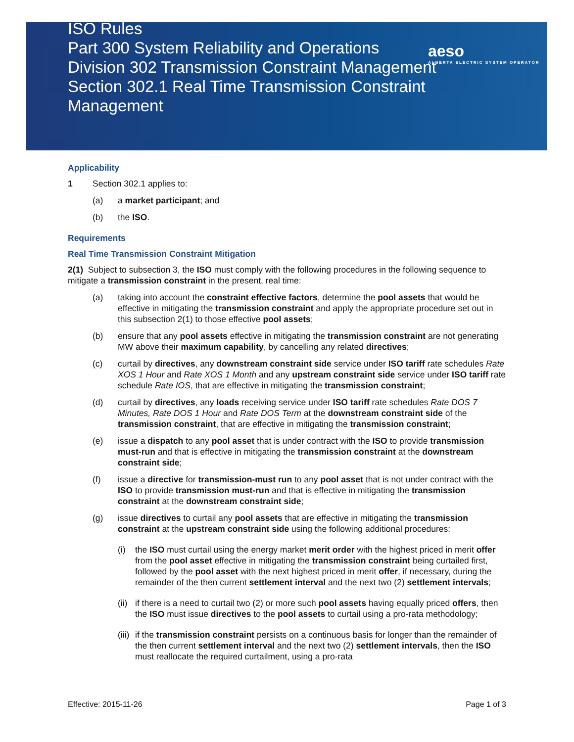ISO Rules
Part 300 System Reliability and Operations
Division 302 Transmission Constraint Management
Section 302.1 Real Time Transmission Constraint Management
aeso
ALBERTA ELECTRIC SYSTEM OPERATOR
Applicability
1 Section 302.1 applies to:
(a) a market participant; and
(b) the ISO.
Requirements
Real Time Transmission Constraint Mitigation
2(1) Subject to subsection 3, the ISO must comply with the following procedures in the following sequence to mitigate a transmission constraint in the present, real time:
(a) taking into account the constraint effective factors, determine the pool assets that would be effective in mitigating the transmission constraint and apply the appropriate procedure set out in this subsection 2(1) to those effective pool assets;
(b) ensure that any pool assets effective in mitigating the transmission constraint are not generating MW above their maximum capability, by cancelling any related directives;
(c) curtail by directives, any downstream constraint side service under ISO tariff rate schedules Rate XOS 1 Hour and Rate XOS 1 Month and any upstream constraint side service under ISO tariff rate schedule Rate IOS, that are effective in mitigating the transmission constraint;
(d) curtail by directives, any loads receiving service under ISO tariff rate schedules Rate DOS 7 Minutes, Rate DOS 1 Hour and Rate DOS Term at the downstream constraint side of the transmission constraint, that are effective in mitigating the transmission constraint;
(e) issue a dispatch to any pool asset that is under contract with the ISO to provide transmission must-run and that is effective in mitigating the transmission constraint at the downstream constraint side;
(f) issue a directive for transmission-must run to any pool asset that is not under contract with the ISO to provide transmission must-run and that is effective in mitigating the transmission constraint at the downstream constraint side;
(g) issue directives to curtail any pool assets that are effective in mitigating the transmission constraint at the upstream constraint side using the following additional procedures:
(i) the ISO must curtail using the energy market merit order with the highest priced in merit offer from the pool asset effective in mitigating the transmission constraint being curtailed first, followed by the pool asset with the next highest priced in merit offer, if necessary, during the remainder of the then current settlement interval and the next two (2) settlement intervals;
(ii) if there is a need to curtail two (2) or more such pool assets having equally priced offers, then the ISO must issue directives to the pool assets to curtail using a pro-rata methodology;
(iii) if the transmission constraint persists on a continuous basis for longer than the remainder of the then current settlement interval and the next two (2) settlement intervals, then the ISO must reallocate the required curtailment, using a pro-rata
Effective: 2015-11-26 Page 1 of 3